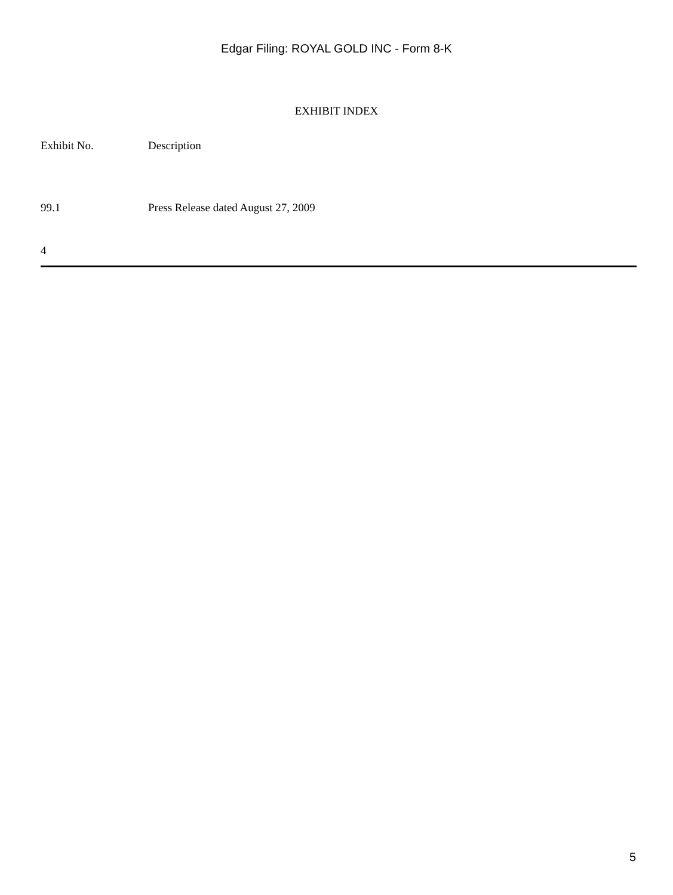Edgar Filing: ROYAL GOLD INC - Form 8-K
EXHIBIT INDEX
| Exhibit No. | Description |
| --- | --- |
| 99.1 | Press Release dated August 27, 2009 |
4
5